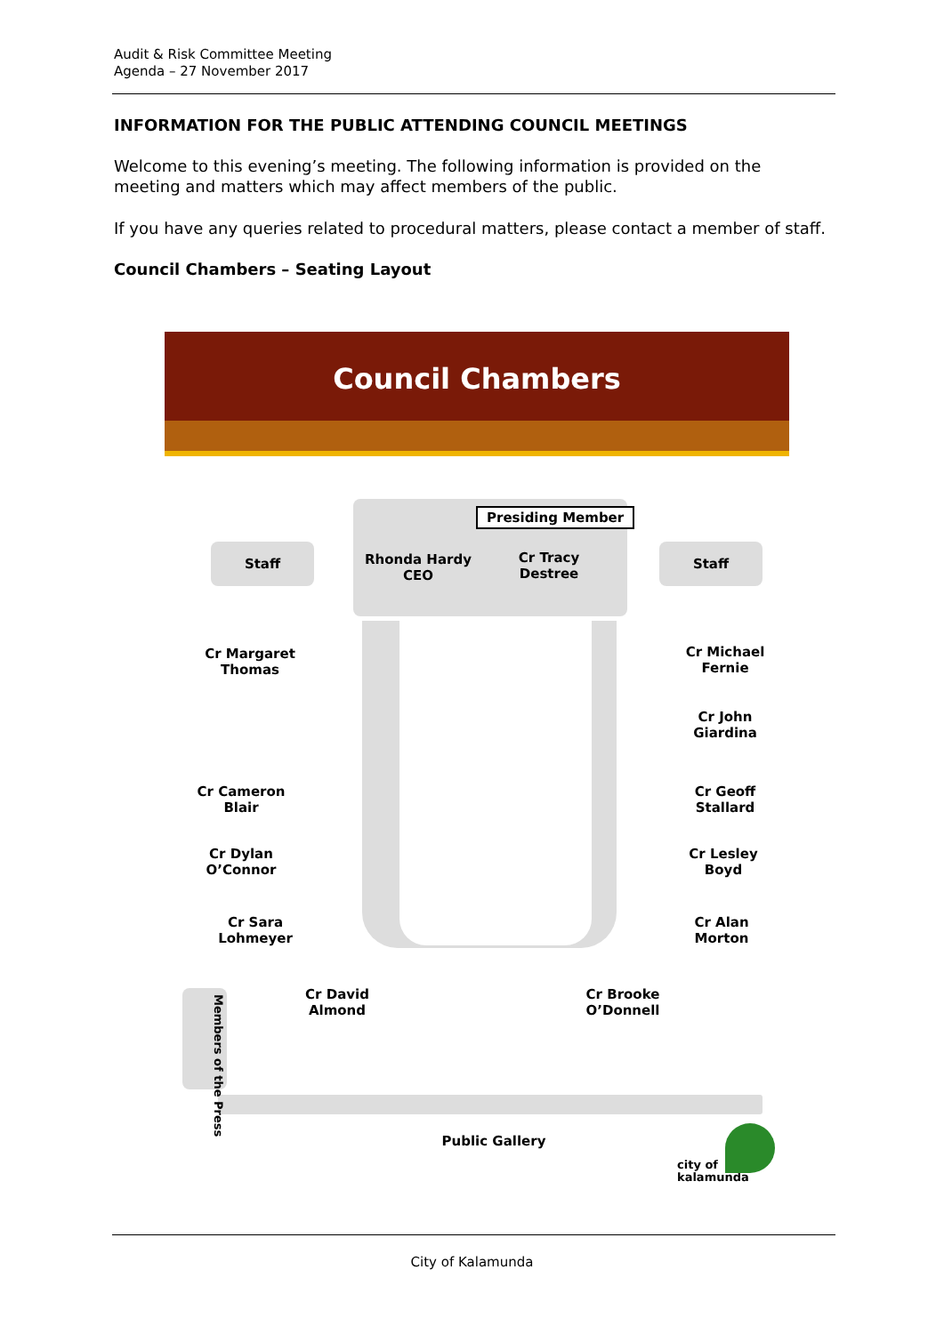Audit & Risk Committee Meeting
Agenda – 27 November 2017
INFORMATION FOR THE PUBLIC ATTENDING COUNCIL MEETINGS
Welcome to this evening’s meeting. The following information is provided on the meeting and matters which may affect members of the public.
If you have any queries related to procedural matters, please contact a member of staff.
Council Chambers – Seating Layout
Council Chambers
Presiding Member
Staff Staff
Rhonda Hardy
CEO
Cr Tracy
Destree
Cr Margaret
Thomas
Cr Michael
Fernie
Cr John
Giardina
Cr Cameron
Blair
Cr Geoff
Stallard
Cr Dylan
O’Connor
Cr Lesley
Boyd
Cr Sara
Lohmeyer
Cr Alan
Morton
Cr David
Almond
Cr Brooke
O’Donnell
Members of the Press
Public Gallery
city of
kalamunda
City of Kalamunda